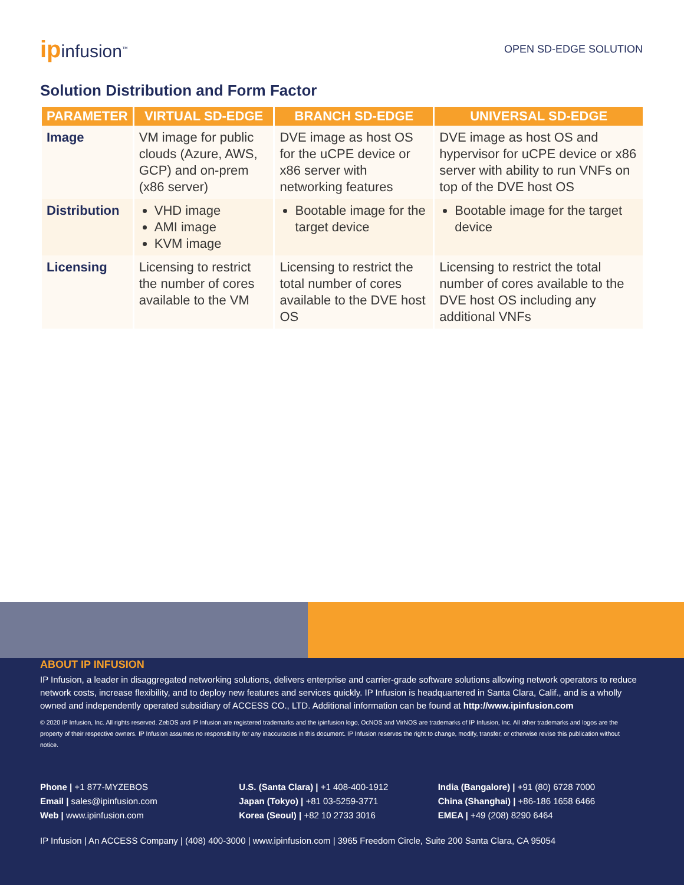ipinfusion<sup>™</sup>
OPEN SD-EDGE SOLUTION
Solution Distribution and Form Factor
| PARAMETER | VIRTUAL SD-EDGE | BRANCH SD-EDGE | UNIVERSAL SD-EDGE |
| --- | --- | --- | --- |
| Image | VM image for public clouds (Azure, AWS, GCP) and on-prem (x86 server) | DVE image as host OS for the uCPE device or x86 server with networking features | DVE image as host OS and hypervisor for uCPE device or x86 server with ability to run VNFs on top of the DVE host OS |
| Distribution | VHD image AMI image KVM image | Bootable image for the target device | Bootable image for the target device |
| Licensing | Licensing to restrict the number of cores available to the VM | Licensing to restrict the total number of cores available to the DVE host OS | Licensing to restrict the total number of cores available to the DVE host OS including any additional VNFs |
ABOUT IP INFUSION
IP Infusion, a leader in disaggregated networking solutions, delivers enterprise and carrier-grade software solutions allowing network operators to reduce network costs, increase flexibility, and to deploy new features and services quickly. IP Infusion is headquartered in Santa Clara, Calif., and is a wholly owned and independently operated subsidiary of ACCESS CO., LTD. Additional information can be found at http://www.ipinfusion.com
© 2020 IP Infusion, Inc. All rights reserved. ZebOS and IP Infusion are registered trademarks and the ipinfusion logo, OcNOS and VirNOS are trademarks of IP Infusion, Inc. All other trademarks and logos are the property of their respective owners. IP Infusion assumes no responsibility for any inaccuracies in this document. IP Infusion reserves the right to change, modify, transfer, or otherwise revise this publication without notice.
Phone | +1 877-MYZEBOS
Email | sales@ipinfusion.com
Web | www.ipinfusion.com
U.S. (Santa Clara) | +1 408-400-1912
Japan (Tokyo) | +81 03-5259-3771
Korea (Seoul) | +82 10 2733 3016
India (Bangalore) | +91 (80) 6728 7000
China (Shanghai) | +86-186 1658 6466
EMEA | +49 (208) 8290 6464
IP Infusion | An ACCESS Company | (408) 400-3000 | www.ipinfusion.com | 3965 Freedom Circle, Suite 200 Santa Clara, CA 95054